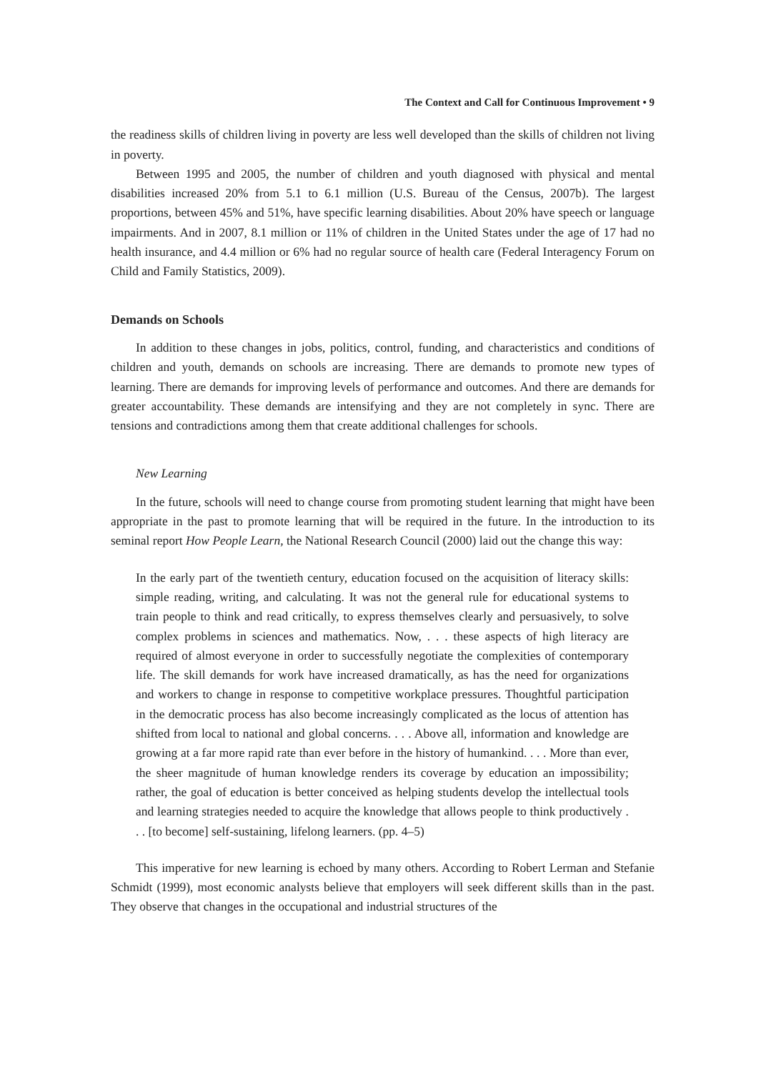The Context and Call for Continuous Improvement • 9
the readiness skills of children living in poverty are less well developed than the skills of children not living in poverty.
Between 1995 and 2005, the number of children and youth diagnosed with physical and mental disabilities increased 20% from 5.1 to 6.1 million (U.S. Bureau of the Census, 2007b). The largest proportions, between 45% and 51%, have specific learning disabilities. About 20% have speech or language impairments. And in 2007, 8.1 million or 11% of children in the United States under the age of 17 had no health insurance, and 4.4 million or 6% had no regular source of health care (Federal Interagency Forum on Child and Family Statistics, 2009).
Demands on Schools
In addition to these changes in jobs, politics, control, funding, and characteristics and conditions of children and youth, demands on schools are increasing. There are demands to promote new types of learning. There are demands for improving levels of performance and outcomes. And there are demands for greater accountability. These demands are intensifying and they are not completely in sync. There are tensions and contradictions among them that create additional challenges for schools.
New Learning
In the future, schools will need to change course from promoting student learning that might have been appropriate in the past to promote learning that will be required in the future. In the introduction to its seminal report How People Learn, the National Research Council (2000) laid out the change this way:
In the early part of the twentieth century, education focused on the acquisition of literacy skills: simple reading, writing, and calculating. It was not the general rule for educational systems to train people to think and read critically, to express themselves clearly and persuasively, to solve complex problems in sciences and mathematics. Now, . . . these aspects of high literacy are required of almost everyone in order to successfully negotiate the complexities of contemporary life. The skill demands for work have increased dramatically, as has the need for organizations and workers to change in response to competitive workplace pressures. Thoughtful participation in the democratic process has also become increasingly complicated as the locus of attention has shifted from local to national and global concerns. . . . Above all, information and knowledge are growing at a far more rapid rate than ever before in the history of humankind. . . . More than ever, the sheer magnitude of human knowledge renders its coverage by education an impossibility; rather, the goal of education is better conceived as helping students develop the intellectual tools and learning strategies needed to acquire the knowledge that allows people to think productively . . . [to become] self-sustaining, lifelong learners. (pp. 4–5)
This imperative for new learning is echoed by many others. According to Robert Lerman and Stefanie Schmidt (1999), most economic analysts believe that employers will seek different skills than in the past. They observe that changes in the occupational and industrial structures of the